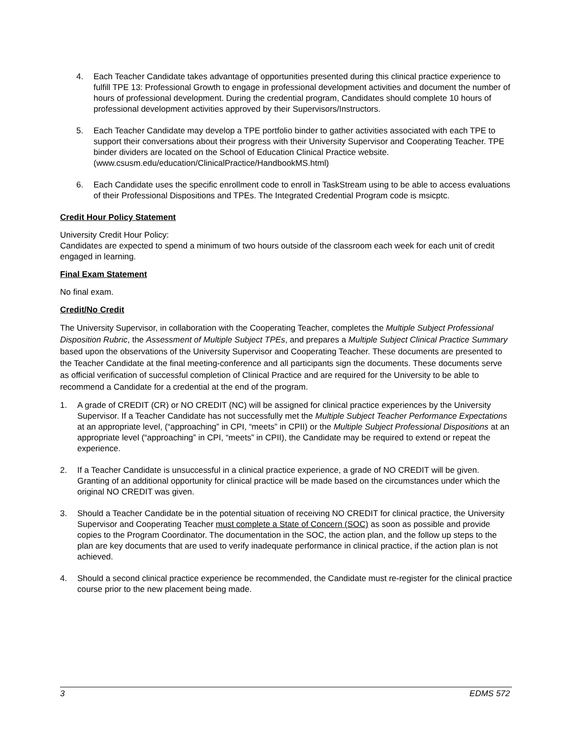4. Each Teacher Candidate takes advantage of opportunities presented during this clinical practice experience to fulfill TPE 13: Professional Growth to engage in professional development activities and document the number of hours of professional development. During the credential program, Candidates should complete 10 hours of professional development activities approved by their Supervisors/Instructors.
5. Each Teacher Candidate may develop a TPE portfolio binder to gather activities associated with each TPE to support their conversations about their progress with their University Supervisor and Cooperating Teacher. TPE binder dividers are located on the School of Education Clinical Practice website. (www.csusm.edu/education/ClinicalPractice/HandbookMS.html)
6. Each Candidate uses the specific enrollment code to enroll in TaskStream using to be able to access evaluations of their Professional Dispositions and TPEs. The Integrated Credential Program code is msicptc.
Credit Hour Policy Statement
University Credit Hour Policy:
Candidates are expected to spend a minimum of two hours outside of the classroom each week for each unit of credit engaged in learning.
Final Exam Statement
No final exam.
Credit/No Credit
The University Supervisor, in collaboration with the Cooperating Teacher, completes the Multiple Subject Professional Disposition Rubric, the Assessment of Multiple Subject TPEs, and prepares a Multiple Subject Clinical Practice Summary based upon the observations of the University Supervisor and Cooperating Teacher. These documents are presented to the Teacher Candidate at the final meeting-conference and all participants sign the documents. These documents serve as official verification of successful completion of Clinical Practice and are required for the University to be able to recommend a Candidate for a credential at the end of the program.
1. A grade of CREDIT (CR) or NO CREDIT (NC) will be assigned for clinical practice experiences by the University Supervisor. If a Teacher Candidate has not successfully met the Multiple Subject Teacher Performance Expectations at an appropriate level, (“approaching” in CPI, “meets” in CPII) or the Multiple Subject Professional Dispositions at an appropriate level (“approaching” in CPI, “meets” in CPII), the Candidate may be required to extend or repeat the experience.
2. If a Teacher Candidate is unsuccessful in a clinical practice experience, a grade of NO CREDIT will be given. Granting of an additional opportunity for clinical practice will be made based on the circumstances under which the original NO CREDIT was given.
3. Should a Teacher Candidate be in the potential situation of receiving NO CREDIT for clinical practice, the University Supervisor and Cooperating Teacher must complete a State of Concern (SOC) as soon as possible and provide copies to the Program Coordinator. The documentation in the SOC, the action plan, and the follow up steps to the plan are key documents that are used to verify inadequate performance in clinical practice, if the action plan is not achieved.
4. Should a second clinical practice experience be recommended, the Candidate must re-register for the clinical practice course prior to the new placement being made.
3 EDMS 572